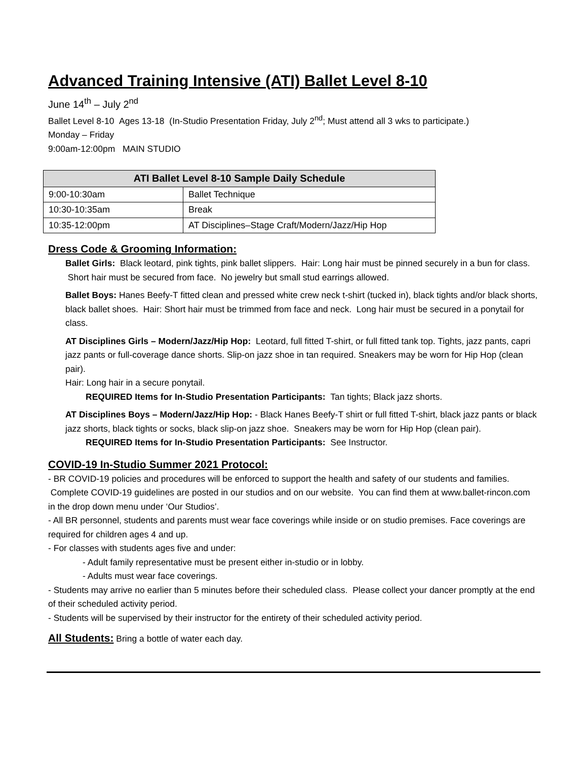Advanced Training Intensive (ATI) Ballet Level 8-10
June 14<sup>th</sup> – July 2<sup>nd</sup>
Ballet Level 8-10 Ages 13-18 (In-Studio Presentation Friday, July 2<sup>nd</sup>; Must attend all 3 wks to participate.)
Monday – Friday
9:00am-12:00pm MAIN STUDIO
| ATI Ballet Level 8-10 Sample Daily Schedule | |
| --- | --- |
| 9:00-10:30am | Ballet Technique |
| 10:30-10:35am | Break |
| 10:35-12:00pm | AT Disciplines–Stage Craft/Modern/Jazz/Hip Hop |
Dress Code & Grooming Information:
Ballet Girls: Black leotard, pink tights, pink ballet slippers. Hair: Long hair must be pinned securely in a bun for class. Short hair must be secured from face. No jewelry but small stud earrings allowed.
Ballet Boys: Hanes Beefy-T fitted clean and pressed white crew neck t-shirt (tucked in), black tights and/or black shorts, black ballet shoes. Hair: Short hair must be trimmed from face and neck. Long hair must be secured in a ponytail for class.
AT Disciplines Girls – Modern/Jazz/Hip Hop: Leotard, full fitted T-shirt, or full fitted tank top. Tights, jazz pants, capri jazz pants or full-coverage dance shorts. Slip-on jazz shoe in tan required. Sneakers may be worn for Hip Hop (clean pair).
Hair: Long hair in a secure ponytail.
REQUIRED Items for In-Studio Presentation Participants: Tan tights; Black jazz shorts.
AT Disciplines Boys – Modern/Jazz/Hip Hop: - Black Hanes Beefy-T shirt or full fitted T-shirt, black jazz pants or black jazz shorts, black tights or socks, black slip-on jazz shoe. Sneakers may be worn for Hip Hop (clean pair).
REQUIRED Items for In-Studio Presentation Participants: See Instructor.
COVID-19 In-Studio Summer 2021 Protocol:
- BR COVID-19 policies and procedures will be enforced to support the health and safety of our students and families. Complete COVID-19 guidelines are posted in our studios and on our website. You can find them at www.ballet-rincon.com in the drop down menu under ‘Our Studios’.
- All BR personnel, students and parents must wear face coverings while inside or on studio premises. Face coverings are required for children ages 4 and up.
- For classes with students ages five and under:
- Adult family representative must be present either in-studio or in lobby.
- Adults must wear face coverings.
- Students may arrive no earlier than 5 minutes before their scheduled class. Please collect your dancer promptly at the end of their scheduled activity period.
- Students will be supervised by their instructor for the entirety of their scheduled activity period.
All Students: Bring a bottle of water each day.